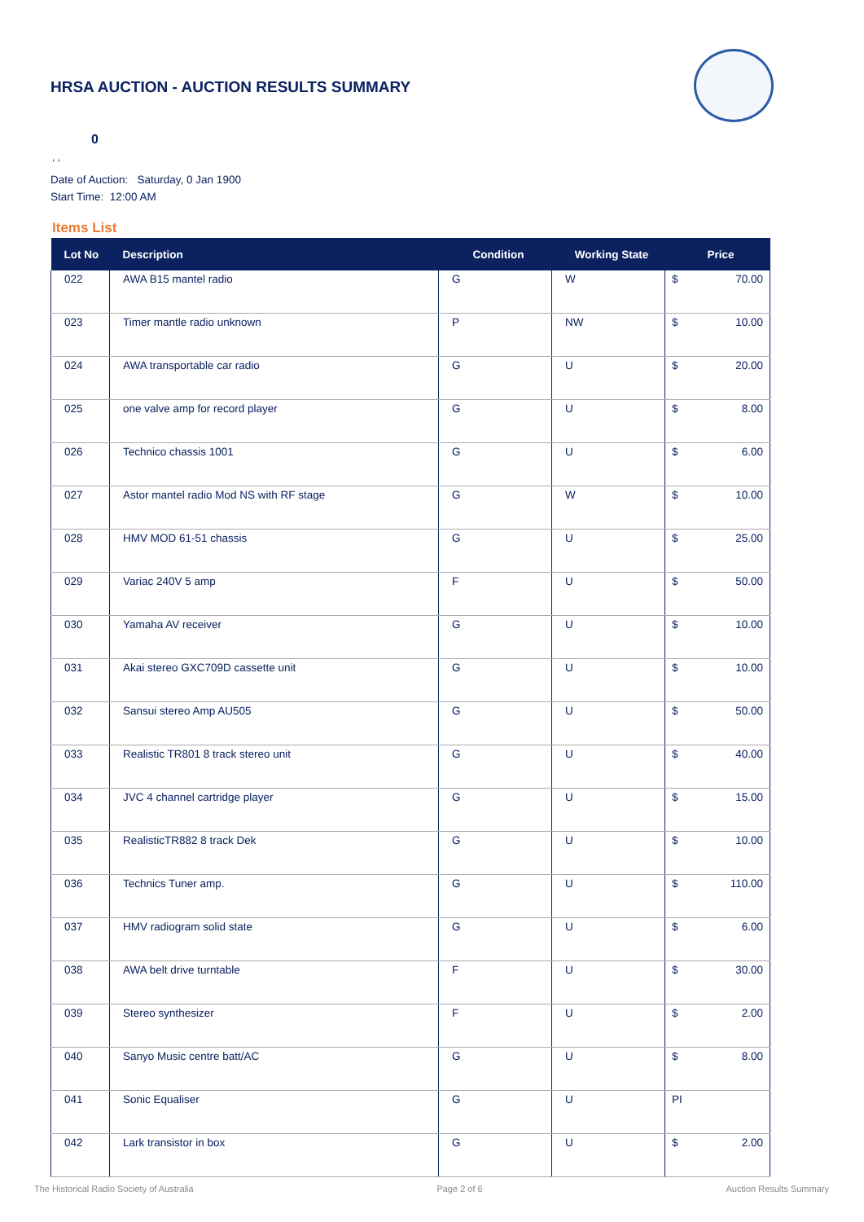HRSA AUCTION - AUCTION RESULTS SUMMARY
0
, ,
Date of Auction: Saturday, 0 Jan 1900
Start Time: 12:00 AM
Items List
| Lot No | Description | Condition | Working State | Price | |
| --- | --- | --- | --- | --- | --- |
| 022 | AWA B15 mantel radio | G | W | $ | 70.00 |
| 023 | Timer mantle radio unknown | P | NW | $ | 10.00 |
| 024 | AWA transportable car radio | G | U | $ | 20.00 |
| 025 | one valve amp for record player | G | U | $ | 8.00 |
| 026 | Technico chassis 1001 | G | U | $ | 6.00 |
| 027 | Astor mantel radio Mod NS with RF stage | G | W | $ | 10.00 |
| 028 | HMV MOD 61-51 chassis | G | U | $ | 25.00 |
| 029 | Variac 240V 5 amp | F | U | $ | 50.00 |
| 030 | Yamaha AV receiver | G | U | $ | 10.00 |
| 031 | Akai stereo GXC709D cassette unit | G | U | $ | 10.00 |
| 032 | Sansui stereo Amp AU505 | G | U | $ | 50.00 |
| 033 | Realistic TR801 8 track stereo unit | G | U | $ | 40.00 |
| 034 | JVC 4 channel cartridge player | G | U | $ | 15.00 |
| 035 | RealisticTR882 8 track Dek | G | U | $ | 10.00 |
| 036 | Technics Tuner amp. | G | U | $ | 110.00 |
| 037 | HMV radiogram solid state | G | U | $ | 6.00 |
| 038 | AWA belt drive turntable | F | U | $ | 30.00 |
| 039 | Stereo synthesizer | F | U | $ | 2.00 |
| 040 | Sanyo Music centre batt/AC | G | U | $ | 8.00 |
| 041 | Sonic Equaliser | G | U | PI | |
| 042 | Lark transistor in box | G | U | $ | 2.00 |
The Historical Radio Society of Australia Page 2 of 6 Auction Results Summary